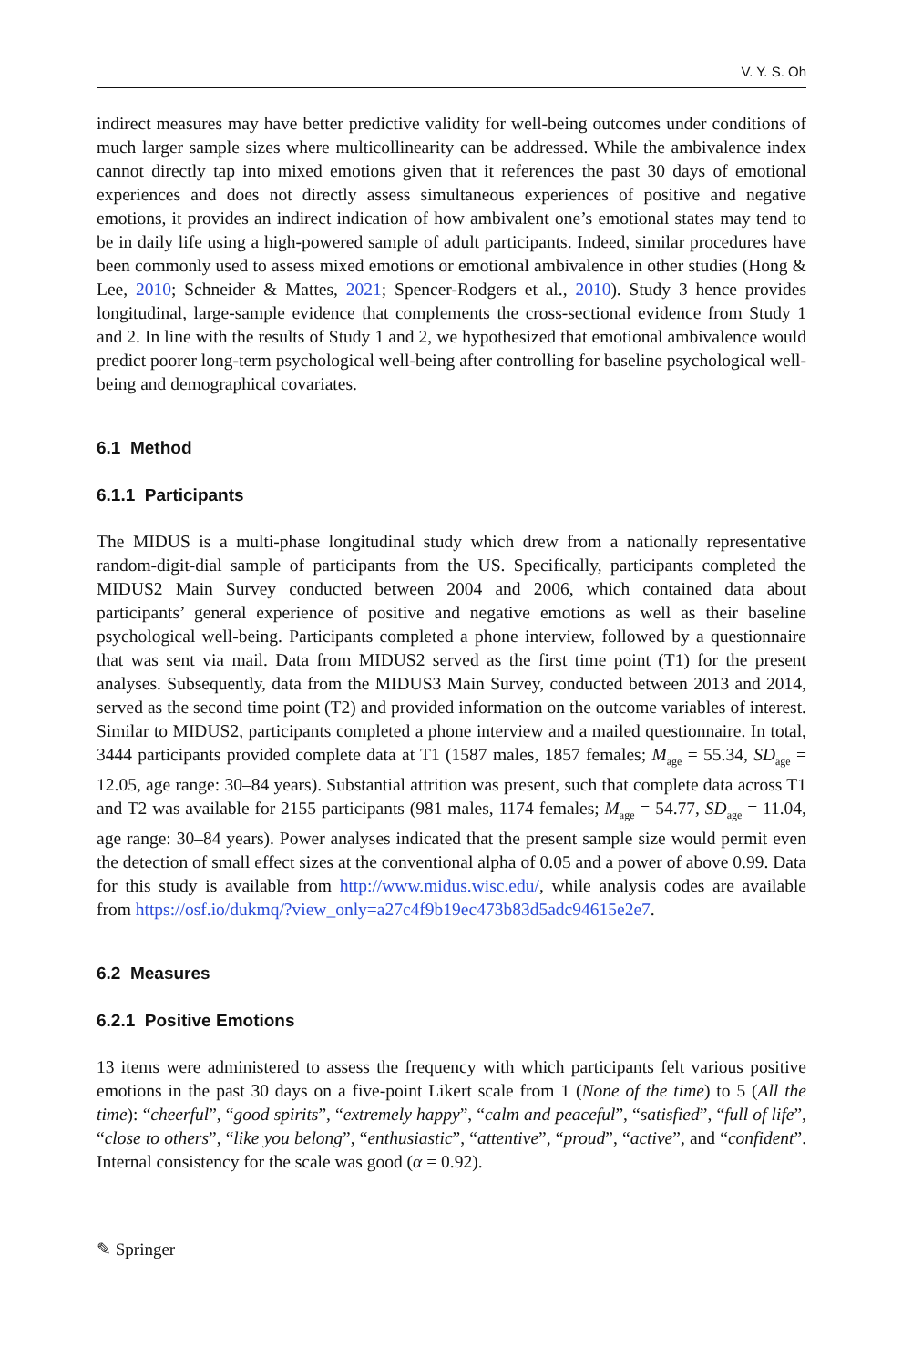V. Y. S. Oh
indirect measures may have better predictive validity for well-being outcomes under conditions of much larger sample sizes where multicollinearity can be addressed. While the ambivalence index cannot directly tap into mixed emotions given that it references the past 30 days of emotional experiences and does not directly assess simultaneous experiences of positive and negative emotions, it provides an indirect indication of how ambivalent one’s emotional states may tend to be in daily life using a high-powered sample of adult participants. Indeed, similar procedures have been commonly used to assess mixed emotions or emotional ambivalence in other studies (Hong & Lee, 2010; Schneider & Mattes, 2021; Spencer-Rodgers et al., 2010). Study 3 hence provides longitudinal, large-sample evidence that complements the cross-sectional evidence from Study 1 and 2. In line with the results of Study 1 and 2, we hypothesized that emotional ambivalence would predict poorer long-term psychological well-being after controlling for baseline psychological well-being and demographical covariates.
6.1 Method
6.1.1 Participants
The MIDUS is a multi-phase longitudinal study which drew from a nationally representative random-digit-dial sample of participants from the US. Specifically, participants completed the MIDUS2 Main Survey conducted between 2004 and 2006, which contained data about participants’ general experience of positive and negative emotions as well as their baseline psychological well-being. Participants completed a phone interview, followed by a questionnaire that was sent via mail. Data from MIDUS2 served as the first time point (T1) for the present analyses. Subsequently, data from the MIDUS3 Main Survey, conducted between 2013 and 2014, served as the second time point (T2) and provided information on the outcome variables of interest. Similar to MIDUS2, participants completed a phone interview and a mailed questionnaire. In total, 3444 participants provided complete data at T1 (1587 males, 1857 females; M<sub>age</sub> = 55.34, SD<sub>age</sub> = 12.05, age range: 30–84 years). Substantial attrition was present, such that complete data across T1 and T2 was available for 2155 participants (981 males, 1174 females; M<sub>age</sub> = 54.77, SD<sub>age</sub> = 11.04, age range: 30–84 years). Power analyses indicated that the present sample size would permit even the detection of small effect sizes at the conventional alpha of 0.05 and a power of above 0.99. Data for this study is available from http://www.midus.wisc.edu/, while analysis codes are available from https://osf.io/dukmq/?view_only=a27c4f9b19ec473b83d5adc94615e2e7.
6.2 Measures
6.2.1 Positive Emotions
13 items were administered to assess the frequency with which participants felt various positive emotions in the past 30 days on a five-point Likert scale from 1 (None of the time) to 5 (All the time): “cheerful”, “good spirits”, “extremely happy”, “calm and peaceful”, “satisfied”, “full of life”, “close to others”, “like you belong”, “enthusiastic”, “attentive”, “proud”, “active”, and “confident”. Internal consistency for the scale was good (α = 0.92).
✎ Springer